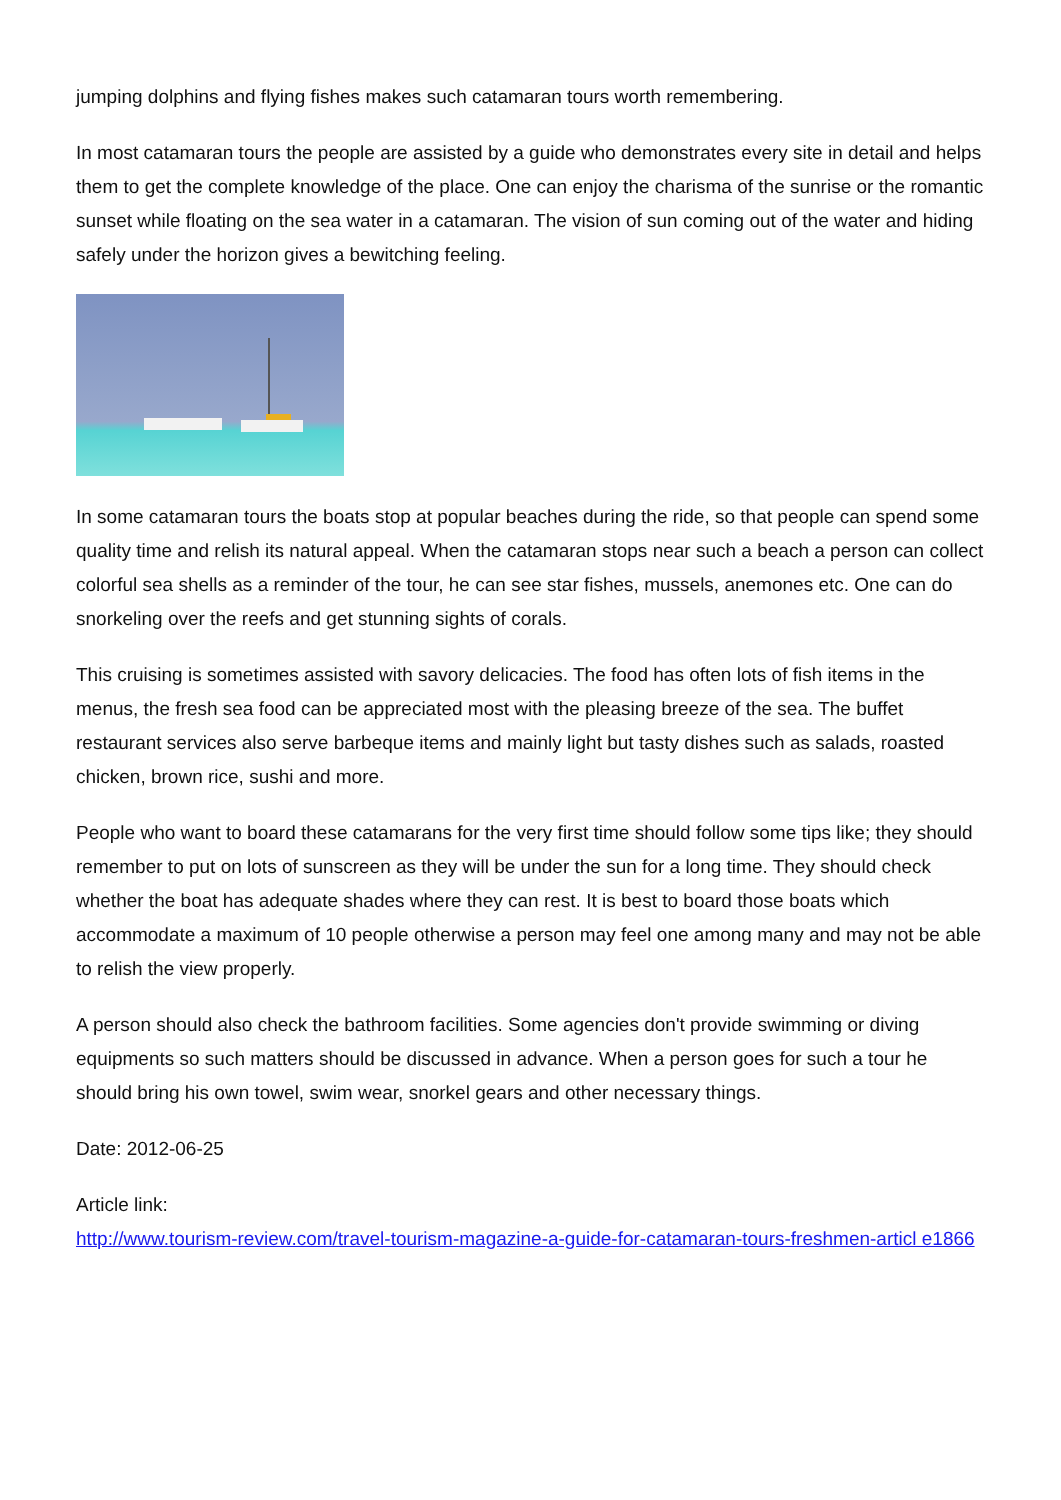jumping dolphins and flying fishes makes such catamaran tours worth remembering.
In most catamaran tours the people are assisted by a guide who demonstrates every site in detail and helps them to get the complete knowledge of the place. One can enjoy the charisma of the sunrise or the romantic sunset while floating on the sea water in a catamaran. The vision of sun coming out of the water and hiding safely under the horizon gives a bewitching feeling.
In some catamaran tours the boats stop at popular beaches during the ride, so that people can spend some quality time and relish its natural appeal. When the catamaran stops near such a beach a person can collect colorful sea shells as a reminder of the tour, he can see star fishes, mussels, anemones etc. One can do snorkeling over the reefs and get stunning sights of corals.
This cruising is sometimes assisted with savory delicacies. The food has often lots of fish items in the menus, the fresh sea food can be appreciated most with the pleasing breeze of the sea. The buffet restaurant services also serve barbeque items and mainly light but tasty dishes such as salads, roasted chicken, brown rice, sushi and more.
People who want to board these catamarans for the very first time should follow some tips like; they should remember to put on lots of sunscreen as they will be under the sun for a long time. They should check whether the boat has adequate shades where they can rest. It is best to board those boats which accommodate a maximum of 10 people otherwise a person may feel one among many and may not be able to relish the view properly.
A person should also check the bathroom facilities. Some agencies don't provide swimming or diving equipments so such matters should be discussed in advance. When a person goes for such a tour he should bring his own towel, swim wear, snorkel gears and other necessary things.
Date: 2012-06-25
Article link:
http://www.tourism-review.com/travel-tourism-magazine-a-guide-for-catamaran-tours-freshmen-articl e1866